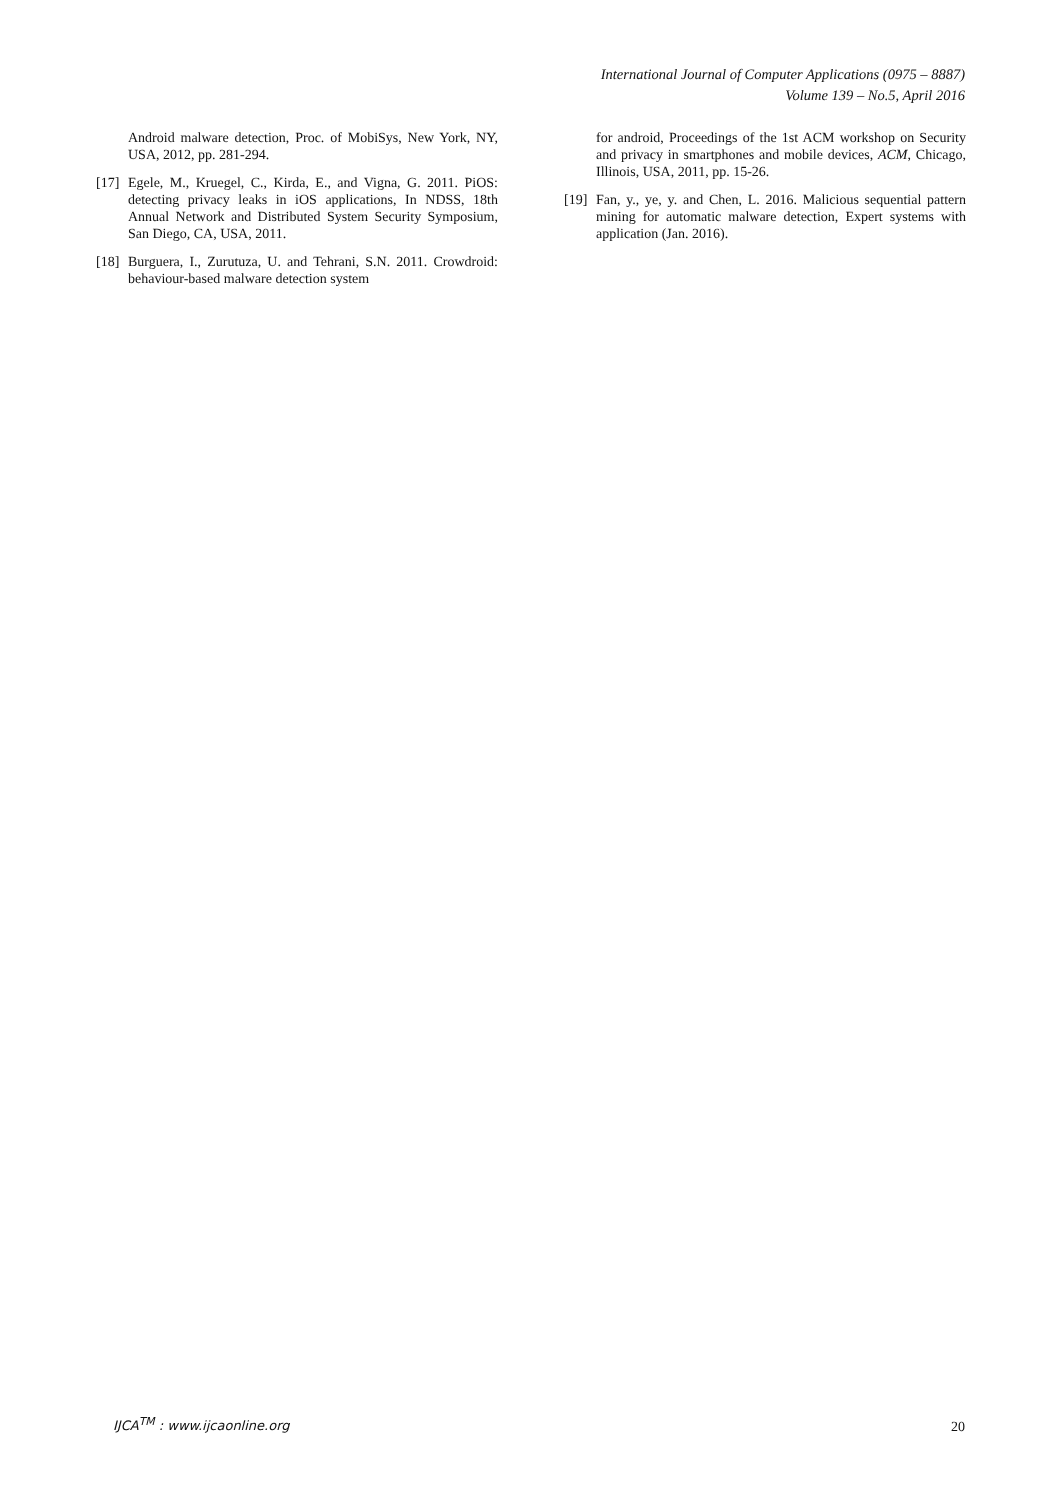International Journal of Computer Applications (0975 – 8887)
Volume 139 – No.5, April 2016
Android malware detection, Proc. of MobiSys, New York, NY, USA, 2012, pp. 281-294.
[17]
Egele, M., Kruegel, C., Kirda, E., and Vigna, G. 2011. PiOS: detecting privacy leaks in iOS applications, In NDSS, 18th Annual Network and Distributed System Security Symposium, San Diego, CA, USA, 2011.
[18]
Burguera, I., Zurutuza, U. and Tehrani, S.N. 2011. Crowdroid: behaviour-based malware detection system
for android, Proceedings of the 1st ACM workshop on Security and privacy in smartphones and mobile devices, ACM, Chicago, Illinois, USA, 2011, pp. 15-26.
[19]
Fan, y., ye, y. and Chen, L. 2016. Malicious sequential pattern mining for automatic malware detection, Expert systems with application (Jan. 2016).
IJCA<sup>TM</sup> : www.ijcaonline.org 20